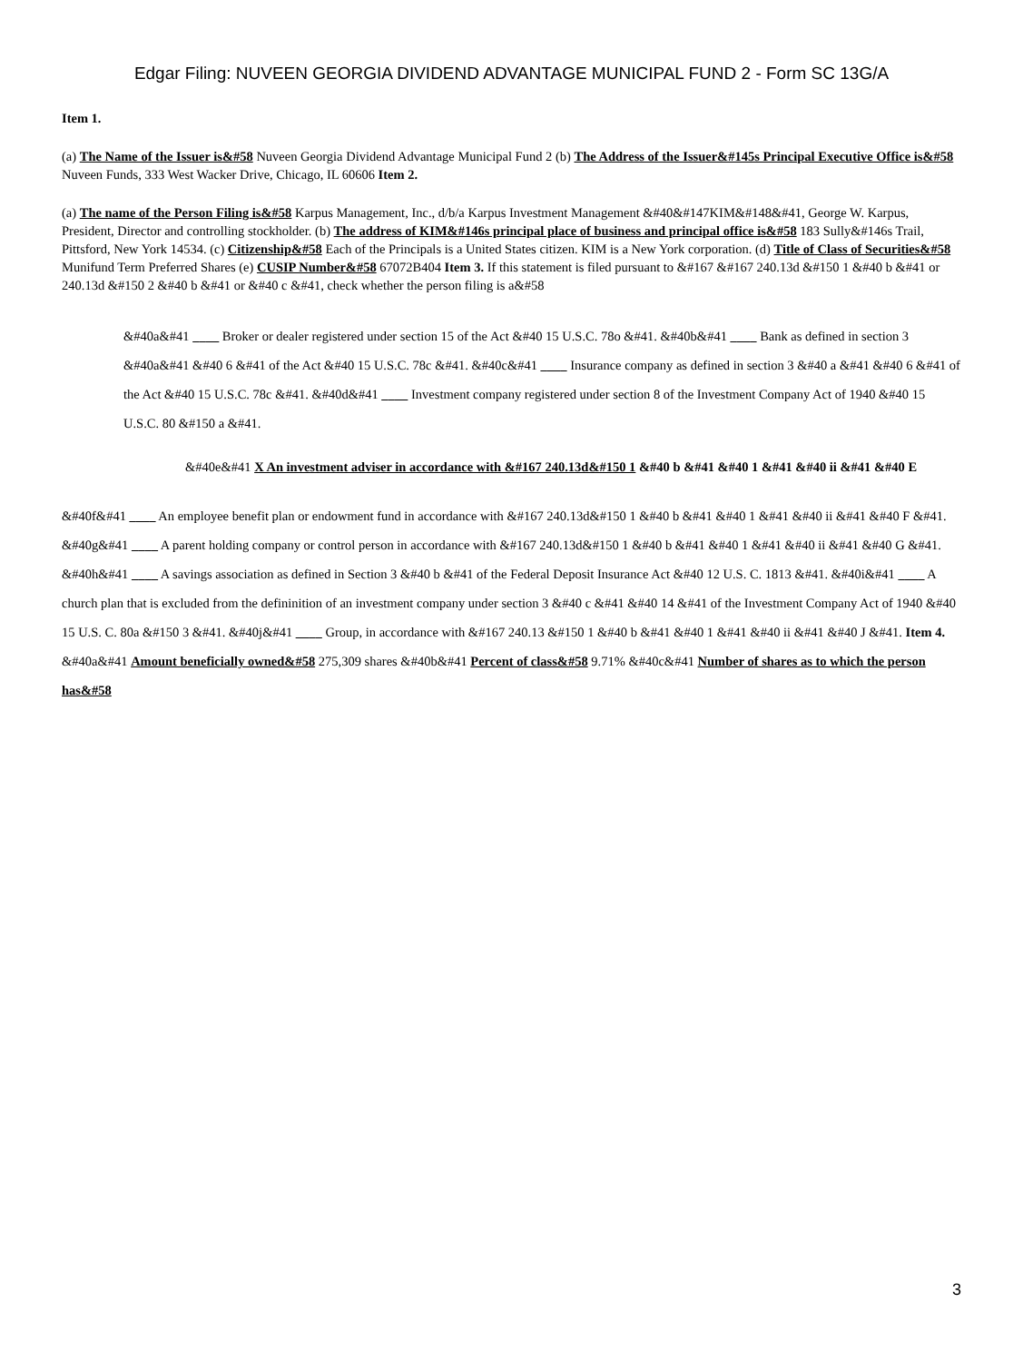Edgar Filing: NUVEEN GEORGIA DIVIDEND ADVANTAGE MUNICIPAL FUND 2 - Form SC 13G/A
Item 1.
(a) The Name of the Issuer is&#58 Nuveen Georgia Dividend Advantage Municipal Fund 2 (b) The Address of the Issuer&#145s Principal Executive Office is&#58 Nuveen Funds, 333 West Wacker Drive, Chicago, IL 60606 Item 2.
(a) The name of the Person Filing is&#58 Karpus Management, Inc., d/b/a Karpus Investment Management &#40&#147KIM&#148&#41, George W. Karpus, President, Director and controlling stockholder. (b) The address of KIM&#146s principal place of business and principal office is&#58 183 Sully&#146s Trail, Pittsford, New York 14534. (c) Citizenship&#58 Each of the Principals is a United States citizen. KIM is a New York corporation. (d) Title of Class of Securities&#58 Munifund Term Preferred Shares (e) CUSIP Number&#58 67072B404 Item 3. If this statement is filed pursuant to &#167 &#167 240.13d &#150 1 &#40 b &#41 or 240.13d &#150 2 &#40 b &#41 or &#40 c &#41, check whether the person filing is a&#58
&#40a&#41 ____ Broker or dealer registered under section 15 of the Act &#40 15 U.S.C. 78o &#41. &#40b&#41 ____ Bank as defined in section 3 &#40a&#41 &#40 6 &#41 of the Act &#40 15 U.S.C. 78c &#41. &#40c&#41 ____ Insurance company as defined in section 3 &#40 a &#41 &#40 6 &#41 of the Act &#40 15 U.S.C. 78c &#41. &#40d&#41 ____ Investment company registered under section 8 of the Investment Company Act of 1940 &#40 15 U.S.C. 80 &#150 a &#41.
&#40e&#41 X An investment adviser in accordance with &#167 240.13d&#150 1 &#40 b &#41 &#40 1 &#41 &#40 ii &#41 &#40 E
&#40f&#41 ____ An employee benefit plan or endowment fund in accordance with &#167 240.13d&#150 1 &#40 b &#41 &#40 1 &#41 &#40 ii &#41 &#40 F &#41. &#40g&#41 ____ A parent holding company or control person in accordance with &#167 240.13d&#150 1 &#40 b &#41 &#40 1 &#41 &#40 ii &#41 &#40 G &#41. &#40h&#41 ____ A savings association as defined in Section 3 &#40 b &#41 of the Federal Deposit Insurance Act &#40 12 U.S. C. 1813 &#41. &#40i&#41 ____ A church plan that is excluded from the defininition of an investment company under section 3 &#40 c &#41 &#40 14 &#41 of the Investment Company Act of 1940 &#40 15 U.S. C. 80a &#150 3 &#41. &#40j&#41 ____ Group, in accordance with &#167 240.13 &#150 1 &#40 b &#41 &#40 1 &#41 &#40 ii &#41 &#40 J &#41. Item 4. &#40a&#41 Amount beneficially owned&#58 275,309 shares &#40b&#41 Percent of class&#58 9.71% &#40c&#41 Number of shares as to which the person has&#58
3